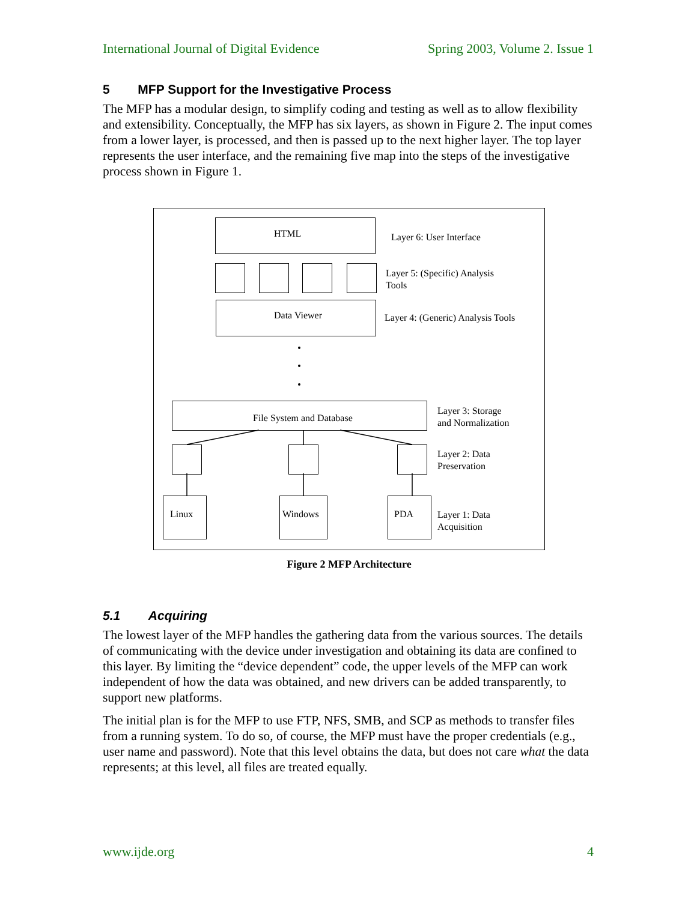International Journal of Digital Evidence Spring 2003, Volume 2. Issue 1
5 MFP Support for the Investigative Process
The MFP has a modular design, to simplify coding and testing as well as to allow flexibility and extensibility. Conceptually, the MFP has six layers, as shown in Figure 2. The input comes from a lower layer, is processed, and then is passed up to the next higher layer. The top layer represents the user interface, and the remaining five map into the steps of the investigative process shown in Figure 1.
HTML Layer 6: User Interface
Layer 5: (Specific) Analysis
Tools
Data Viewer
Layer 4: (Generic) Analysis Tools
File System and Database
Layer 3: Storage
and Normalization
Layer 2: Data
Preservation
Linux Windows PDA
Layer 1: Data
Acquisition
Figure 2 MFP Architecture
5.1 Acquiring
The lowest layer of the MFP handles the gathering data from the various sources. The details of communicating with the device under investigation and obtaining its data are confined to this layer. By limiting the “device dependent” code, the upper levels of the MFP can work independent of how the data was obtained, and new drivers can be added transparently, to support new platforms.
The initial plan is for the MFP to use FTP, NFS, SMB, and SCP as methods to transfer files from a running system. To do so, of course, the MFP must have the proper credentials (e.g., user name and password). Note that this level obtains the data, but does not care what the data represents; at this level, all files are treated equally.
www.ijde.org 4